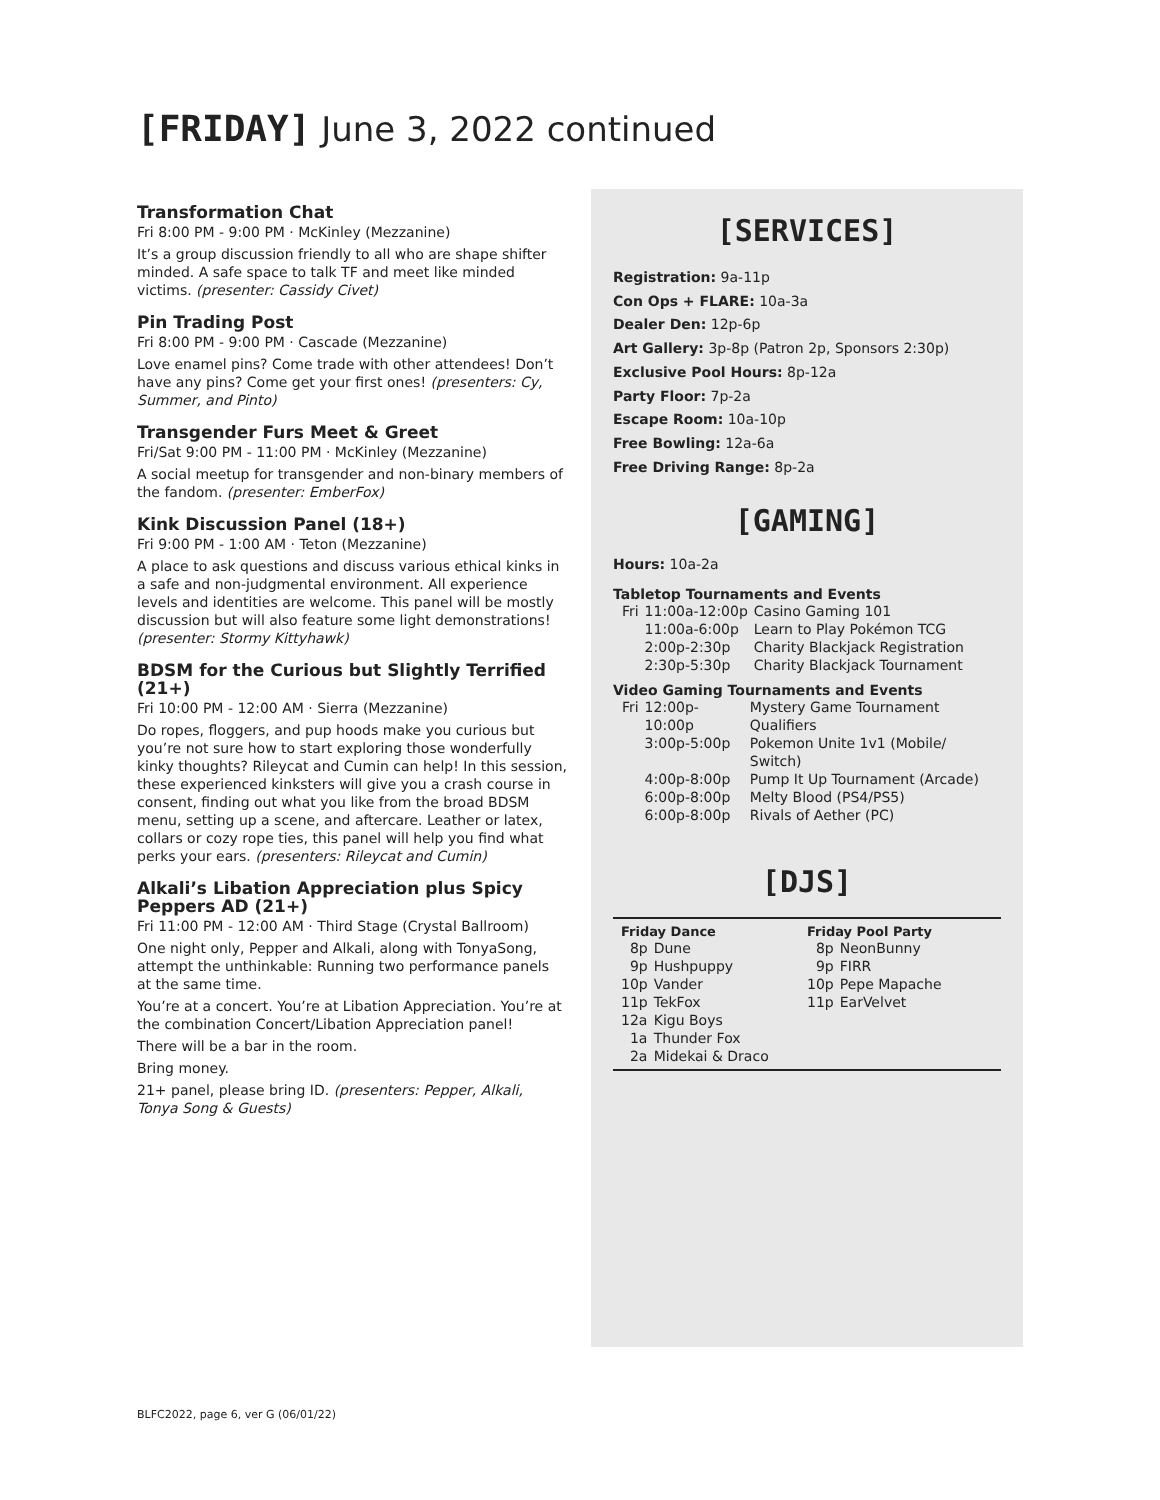[FRIDAY] June 3, 2022 continued
Transformation Chat
Fri 8:00 PM - 9:00 PM · McKinley (Mezzanine)
It’s a group discussion friendly to all who are shape shifter minded. A safe space to talk TF and meet like minded victims. (presenter: Cassidy Civet)
Pin Trading Post
Fri 8:00 PM - 9:00 PM · Cascade (Mezzanine)
Love enamel pins? Come trade with other attendees! Don’t have any pins? Come get your first ones! (presenters: Cy, Summer, and Pinto)
Transgender Furs Meet & Greet
Fri/Sat 9:00 PM - 11:00 PM · McKinley (Mezzanine)
A social meetup for transgender and non-binary members of the fandom. (presenter: EmberFox)
Kink Discussion Panel (18+)
Fri 9:00 PM - 1:00 AM · Teton (Mezzanine)
A place to ask questions and discuss various ethical kinks in a safe and non-judgmental environment. All experience levels and identities are welcome. This panel will be mostly discussion but will also feature some light demonstrations! (presenter: Stormy Kittyhawk)
BDSM for the Curious but Slightly Terrified (21+)
Fri 10:00 PM - 12:00 AM · Sierra (Mezzanine)
Do ropes, floggers, and pup hoods make you curious but you’re not sure how to start exploring those wonderfully kinky thoughts? Rileycat and Cumin can help! In this session, these experienced kinksters will give you a crash course in consent, finding out what you like from the broad BDSM menu, setting up a scene, and aftercare. Leather or latex, collars or cozy rope ties, this panel will help you find what perks your ears. (presenters: Rileycat and Cumin)
Alkali’s Libation Appreciation plus Spicy Peppers AD (21+)
Fri 11:00 PM - 12:00 AM · Third Stage (Crystal Ballroom)
One night only, Pepper and Alkali, along with TonyaSong, attempt the unthinkable: Running two performance panels at the same time.
You’re at a concert. You’re at Libation Appreciation. You’re at the combination Concert/Libation Appreciation panel!
There will be a bar in the room.
Bring money.
21+ panel, please bring ID. (presenters: Pepper, Alkali, Tonya Song & Guests)
[SERVICES]
Registration: 9a-11p
Con Ops + FLARE: 10a-3a
Dealer Den: 12p-6p
Art Gallery: 3p-8p (Patron 2p, Sponsors 2:30p)
Exclusive Pool Hours: 8p-12a
Party Floor: 7p-2a
Escape Room: 10a-10p
Free Bowling: 12a-6a
Free Driving Range: 8p-2a
[GAMING]
Hours: 10a-2a
Tabletop Tournaments and Events
| Fri | 11:00a-12:00p | Casino Gaming 101 |
| | 11:00a-6:00p | Learn to Play Pokémon TCG |
| | 2:00p-2:30p | Charity Blackjack Registration |
| | 2:30p-5:30p | Charity Blackjack Tournament |
Video Gaming Tournaments and Events
| Fri | 12:00p-10:00p | Mystery Game Tournament Qualifiers |
| | 3:00p-5:00p | Pokemon Unite 1v1 (Mobile/ Switch) |
| | 4:00p-8:00p | Pump It Up Tournament (Arcade) |
| | 6:00p-8:00p | Melty Blood (PS4/PS5) |
| | 6:00p-8:00p | Rivals of Aether (PC) |
[DJS]
Friday Dance
| 8p | Dune |
| 9p | Hushpuppy |
| 10p | Vander |
| 11p | TekFox |
| 12a | Kigu Boys |
| 1a | Thunder Fox |
| 2a | Midekai & Draco |
Friday Pool Party
| 8p | NeonBunny |
| 9p | FIRR |
| 10p | Pepe Mapache |
| 11p | EarVelvet |
BLFC2022, page 6, ver G (06/01/22)